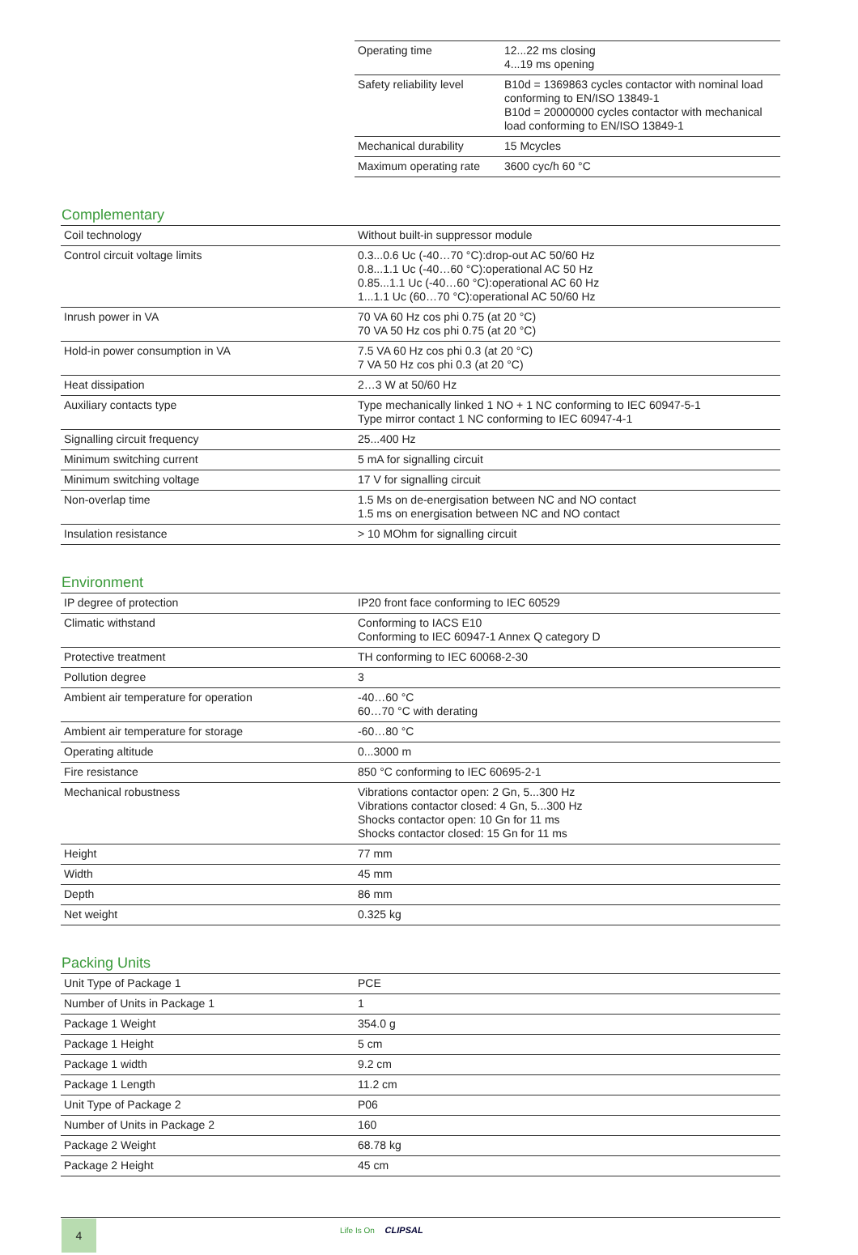| Operating time | 12...22 ms closing 4...19 ms opening |
| Safety reliability level | B10d = 1369863 cycles contactor with nominal load conforming to EN/ISO 13849-1 B10d = 20000000 cycles contactor with mechanical load conforming to EN/ISO 13849-1 |
| Mechanical durability | 15 Mcycles |
| Maximum operating rate | 3600 cyc/h 60 °C |
Complementary
| Coil technology | Without built-in suppressor module |
| Control circuit voltage limits | 0.3...0.6 Uc (-40…70 °C):drop-out AC 50/60 Hz 0.8...1.1 Uc (-40…60 °C):operational AC 50 Hz 0.85...1.1 Uc (-40…60 °C):operational AC 60 Hz 1...1.1 Uc (60…70 °C):operational AC 50/60 Hz |
| Inrush power in VA | 70 VA 60 Hz cos phi 0.75 (at 20 °C) 70 VA 50 Hz cos phi 0.75 (at 20 °C) |
| Hold-in power consumption in VA | 7.5 VA 60 Hz cos phi 0.3 (at 20 °C) 7 VA 50 Hz cos phi 0.3 (at 20 °C) |
| Heat dissipation | 2…3 W at 50/60 Hz |
| Auxiliary contacts type | Type mechanically linked 1 NO + 1 NC conforming to IEC 60947-5-1 Type mirror contact 1 NC conforming to IEC 60947-4-1 |
| Signalling circuit frequency | 25...400 Hz |
| Minimum switching current | 5 mA for signalling circuit |
| Minimum switching voltage | 17 V for signalling circuit |
| Non-overlap time | 1.5 Ms on de-energisation between NC and NO contact 1.5 ms on energisation between NC and NO contact |
| Insulation resistance | > 10 MOhm for signalling circuit |
Environment
| IP degree of protection | IP20 front face conforming to IEC 60529 |
| Climatic withstand | Conforming to IACS E10 Conforming to IEC 60947-1 Annex Q category D |
| Protective treatment | TH conforming to IEC 60068-2-30 |
| Pollution degree | 3 |
| Ambient air temperature for operation | -40…60 °C 60…70 °C with derating |
| Ambient air temperature for storage | -60…80 °C |
| Operating altitude | 0...3000 m |
| Fire resistance | 850 °C conforming to IEC 60695-2-1 |
| Mechanical robustness | Vibrations contactor open: 2 Gn, 5...300 Hz Vibrations contactor closed: 4 Gn, 5...300 Hz Shocks contactor open: 10 Gn for 11 ms Shocks contactor closed: 15 Gn for 11 ms |
| Height | 77 mm |
| Width | 45 mm |
| Depth | 86 mm |
| Net weight | 0.325 kg |
Packing Units
| Unit Type of Package 1 | PCE |
| Number of Units in Package 1 | 1 |
| Package 1 Weight | 354.0 g |
| Package 1 Height | 5 cm |
| Package 1 width | 9.2 cm |
| Package 1 Length | 11.2 cm |
| Unit Type of Package 2 | P06 |
| Number of Units in Package 2 | 160 |
| Package 2 Weight | 68.78 kg |
| Package 2 Height | 45 cm |
4 Life Is On CLIPSAL